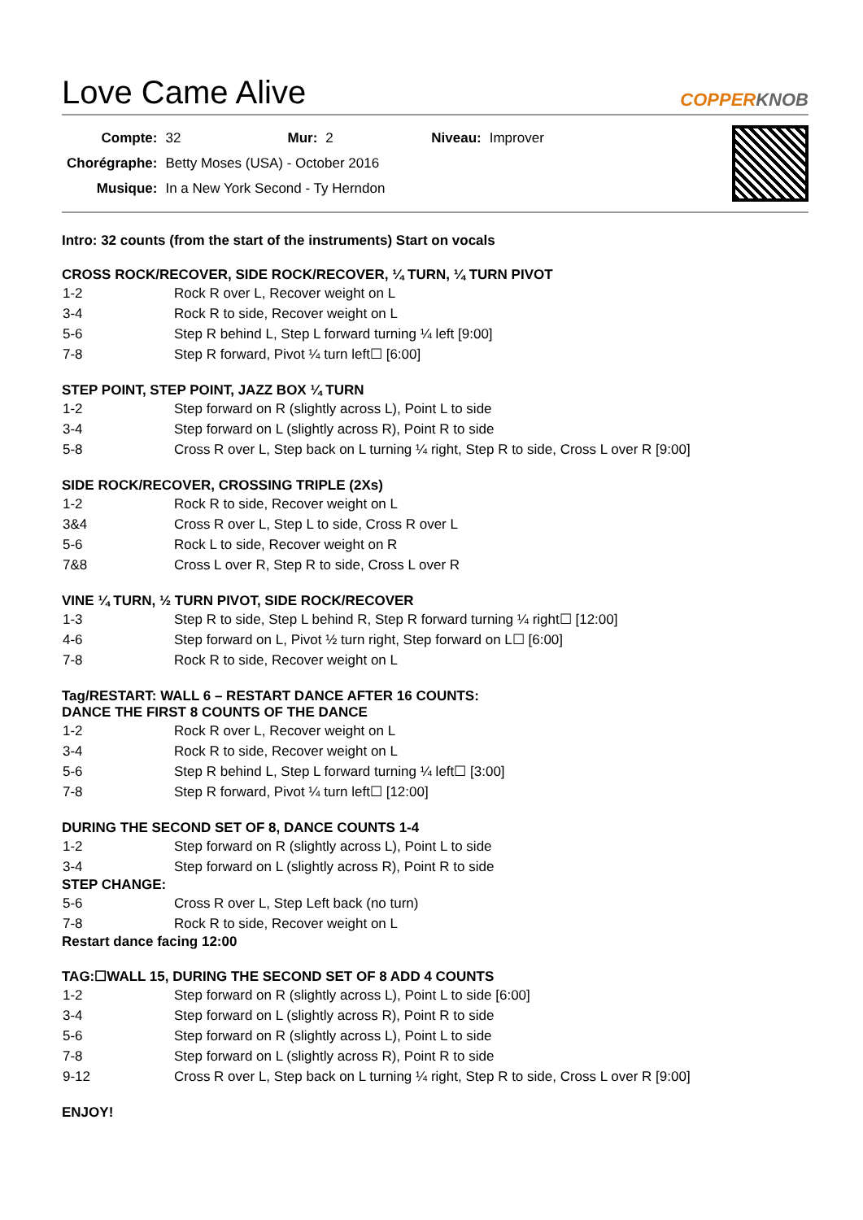Love Came Alive COPPERKNOB
| Compte: | 32 | Mur: | 2 | Niveau: | Improver |
| Chorégraphe: | Betty Moses (USA) - October 2016 | | | | |
| Musique: | In a New York Second - Ty Herndon | | | | |
Intro: 32 counts (from the start of the instruments) Start on vocals
CROSS ROCK/RECOVER, SIDE ROCK/RECOVER, ¼ TURN, ¼ TURN PIVOT
| 1-2 | Rock R over L, Recover weight on L |
| 3-4 | Rock R to side, Recover weight on L |
| 5-6 | Step R behind L, Step L forward turning ¼ left [9:00] |
| 7-8 | Step R forward, Pivot ¼ turn left☐ [6:00] |
STEP POINT, STEP POINT, JAZZ BOX ¼ TURN
| 1-2 | Step forward on R (slightly across L), Point L to side |
| 3-4 | Step forward on L (slightly across R), Point R to side |
| 5-8 | Cross R over L, Step back on L turning ¼ right, Step R to side, Cross L over R [9:00] |
SIDE ROCK/RECOVER, CROSSING TRIPLE (2Xs)
| 1-2 | Rock R to side, Recover weight on L |
| 3&4 | Cross R over L, Step L to side, Cross R over L |
| 5-6 | Rock L to side, Recover weight on R |
| 7&8 | Cross L over R, Step R to side, Cross L over R |
VINE ¼ TURN, ½ TURN PIVOT, SIDE ROCK/RECOVER
| 1-3 | Step R to side, Step L behind R, Step R forward turning ¼ right☐ [12:00] |
| 4-6 | Step forward on L, Pivot ½ turn right, Step forward on L☐ [6:00] |
| 7-8 | Rock R to side, Recover weight on L |
Tag/RESTART: WALL 6 – RESTART DANCE AFTER 16 COUNTS:
DANCE THE FIRST 8 COUNTS OF THE DANCE
| 1-2 | Rock R over L, Recover weight on L |
| 3-4 | Rock R to side, Recover weight on L |
| 5-6 | Step R behind L, Step L forward turning ¼ left☐ [3:00] |
| 7-8 | Step R forward, Pivot ¼ turn left☐ [12:00] |
DURING THE SECOND SET OF 8, DANCE COUNTS 1-4
| 1-2 | Step forward on R (slightly across L), Point L to side |
| 3-4 | Step forward on L (slightly across R), Point R to side |
STEP CHANGE:
| 5-6 | Cross R over L, Step Left back (no turn) |
| 7-8 | Rock R to side, Recover weight on L |
Restart dance facing 12:00
TAG:☐WALL 15, DURING THE SECOND SET OF 8 ADD 4 COUNTS
| 1-2 | Step forward on R (slightly across L), Point L to side [6:00] |
| 3-4 | Step forward on L (slightly across R), Point R to side |
| 5-6 | Step forward on R (slightly across L), Point L to side |
| 7-8 | Step forward on L (slightly across R), Point R to side |
| 9-12 | Cross R over L, Step back on L turning ¼ right, Step R to side, Cross L over R [9:00] |
ENJOY!